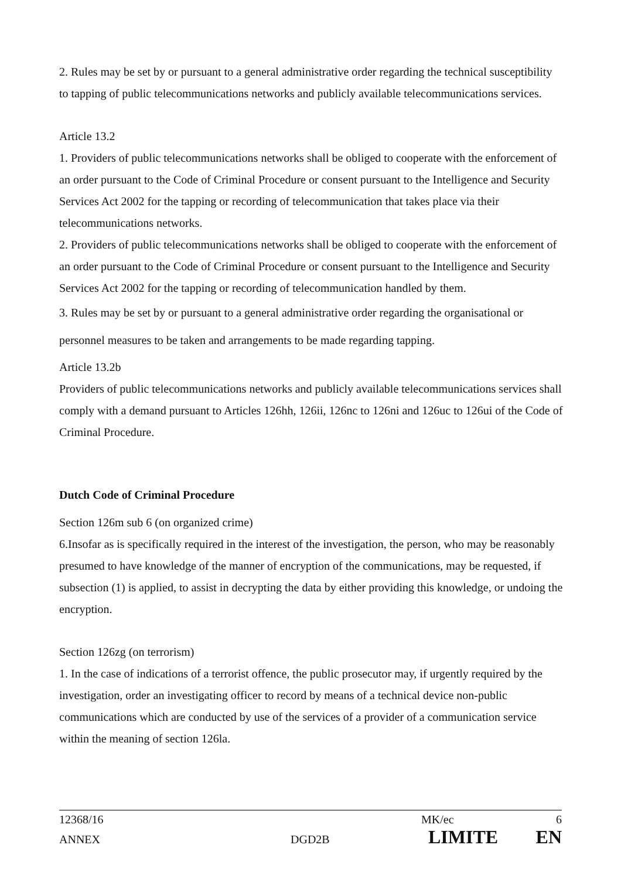2. Rules may be set by or pursuant to a general administrative order regarding the technical susceptibility to tapping of public telecommunications networks and publicly available telecommunications services.
Article 13.2
1. Providers of public telecommunications networks shall be obliged to cooperate with the enforcement of an order pursuant to the Code of Criminal Procedure or consent pursuant to the Intelligence and Security Services Act 2002 for the tapping or recording of telecommunication that takes place via their telecommunications networks.
2. Providers of public telecommunications networks shall be obliged to cooperate with the enforcement of an order pursuant to the Code of Criminal Procedure or consent pursuant to the Intelligence and Security Services Act 2002 for the tapping or recording of telecommunication handled by them.
3. Rules may be set by or pursuant to a general administrative order regarding the organisational or personnel measures to be taken and arrangements to be made regarding tapping.
Article 13.2b
Providers of public telecommunications networks and publicly available telecommunications services shall comply with a demand pursuant to Articles 126hh, 126ii, 126nc to 126ni and 126uc to 126ui of the Code of Criminal Procedure.
Dutch Code of Criminal Procedure
Section 126m sub 6 (on organized crime)
6.Insofar as is specifically required in the interest of the investigation, the person, who may be reasonably presumed to have knowledge of the manner of encryption of the communications, may be requested, if subsection (1) is applied, to assist in decrypting the data by either providing this knowledge, or undoing the encryption.
Section 126zg (on terrorism)
1. In the case of indications of a terrorist offence, the public prosecutor may, if urgently required by the investigation, order an investigating officer to record by means of a technical device non-public communications which are conducted by use of the services of a provider of a communication service within the meaning of section 126la.
12368/16 MK/ec 6
ANNEX DGD2B LIMITE EN